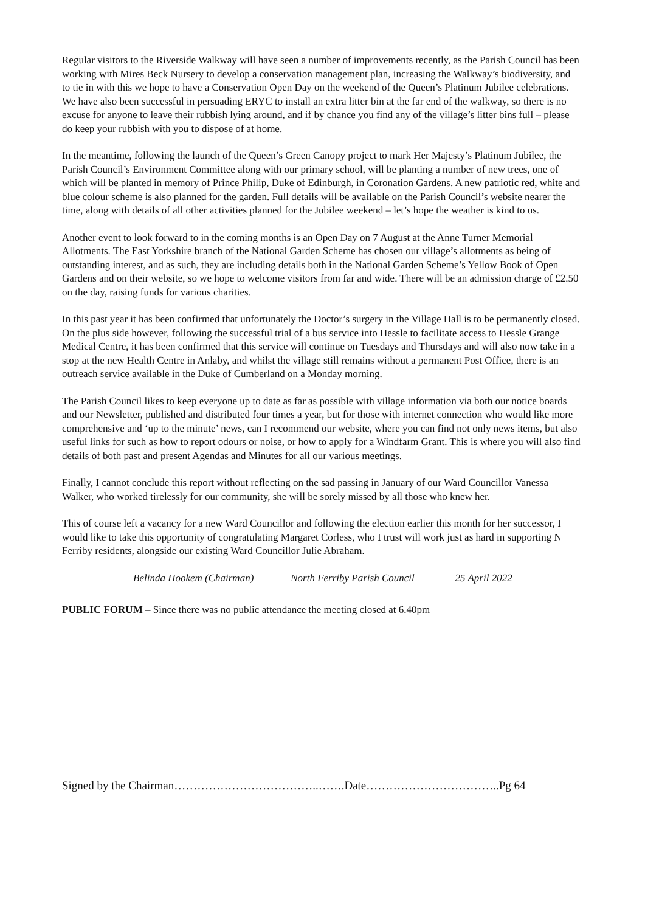Regular visitors to the Riverside Walkway will have seen a number of improvements recently, as the Parish Council has been working with Mires Beck Nursery to develop a conservation management plan, increasing the Walkway’s biodiversity, and to tie in with this we hope to have a Conservation Open Day on the weekend of the Queen’s Platinum Jubilee celebrations. We have also been successful in persuading ERYC to install an extra litter bin at the far end of the walkway, so there is no excuse for anyone to leave their rubbish lying around, and if by chance you find any of the village’s litter bins full – please do keep your rubbish with you to dispose of at home.
In the meantime, following the launch of the Queen’s Green Canopy project to mark Her Majesty’s Platinum Jubilee, the Parish Council’s Environment Committee along with our primary school, will be planting a number of new trees, one of which will be planted in memory of Prince Philip, Duke of Edinburgh, in Coronation Gardens. A new patriotic red, white and blue colour scheme is also planned for the garden. Full details will be available on the Parish Council’s website nearer the time, along with details of all other activities planned for the Jubilee weekend – let’s hope the weather is kind to us.
Another event to look forward to in the coming months is an Open Day on 7 August at the Anne Turner Memorial Allotments. The East Yorkshire branch of the National Garden Scheme has chosen our village’s allotments as being of outstanding interest, and as such, they are including details both in the National Garden Scheme’s Yellow Book of Open Gardens and on their website, so we hope to welcome visitors from far and wide. There will be an admission charge of £2.50 on the day, raising funds for various charities.
In this past year it has been confirmed that unfortunately the Doctor’s surgery in the Village Hall is to be permanently closed. On the plus side however, following the successful trial of a bus service into Hessle to facilitate access to Hessle Grange Medical Centre, it has been confirmed that this service will continue on Tuesdays and Thursdays and will also now take in a stop at the new Health Centre in Anlaby, and whilst the village still remains without a permanent Post Office, there is an outreach service available in the Duke of Cumberland on a Monday morning.
The Parish Council likes to keep everyone up to date as far as possible with village information via both our notice boards and our Newsletter, published and distributed four times a year, but for those with internet connection who would like more comprehensive and ‘up to the minute’ news, can I recommend our website, where you can find not only news items, but also useful links for such as how to report odours or noise, or how to apply for a Windfarm Grant. This is where you will also find details of both past and present Agendas and Minutes for all our various meetings.
Finally, I cannot conclude this report without reflecting on the sad passing in January of our Ward Councillor Vanessa Walker, who worked tirelessly for our community, she will be sorely missed by all those who knew her.
This of course left a vacancy for a new Ward Councillor and following the election earlier this month for her successor, I would like to take this opportunity of congratulating Margaret Corless, who I trust will work just as hard in supporting N Ferriby residents, alongside our existing Ward Councillor Julie Abraham.
Belinda Hookem (Chairman) North Ferriby Parish Council 25 April 2022
PUBLIC FORUM – Since there was no public attendance the meeting closed at 6.40pm
Signed by the Chairman………………………………..…….Date……………………………..Pg 64